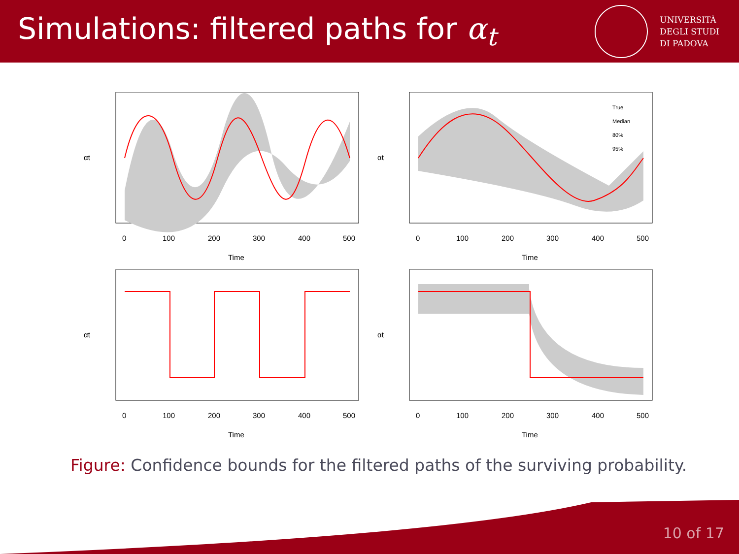Simulations: filtered paths for α<sub>t</sub>
UNIVERSITÀ
DEGLI STUDI
DI PADOVA
0
100
200
300
400
500
Time
αt
True
Median
80%
95%
0
100
200
300
400
500
Time
αt
0
100
200
300
400
500
Time
αt
0
100
200
300
400
500
Time
αt
Figure: Confidence bounds for the filtered paths of the surviving probability.
10 of 17